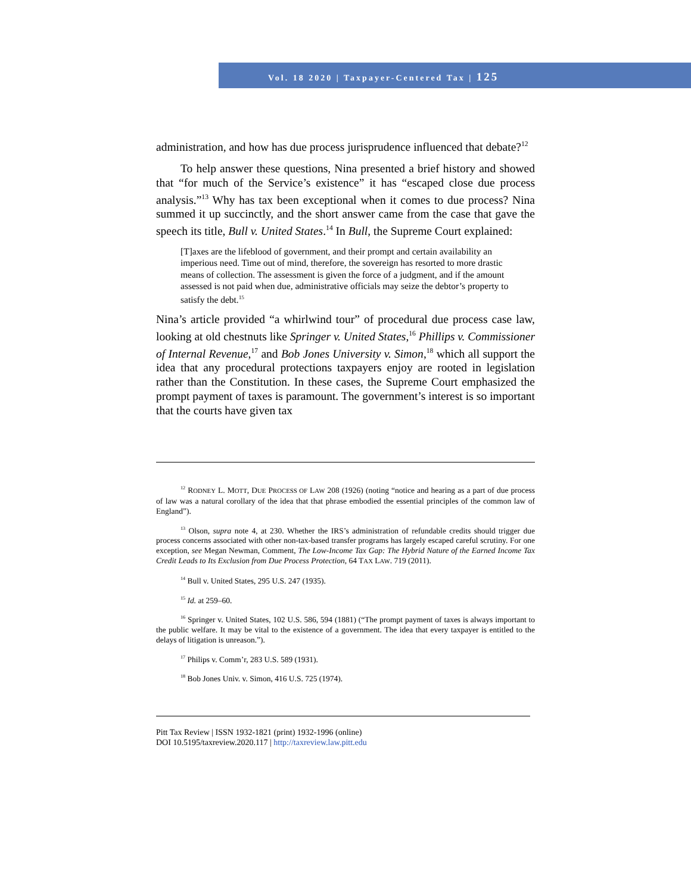Vol. 18 2020 | Taxpayer-Centered Tax | 125
administration, and how has due process jurisprudence influenced that debate?<sup>12</sup>
To help answer these questions, Nina presented a brief history and showed that “for much of the Service’s existence” it has “escaped close due process analysis.”<sup>13</sup> Why has tax been exceptional when it comes to due process? Nina summed it up succinctly, and the short answer came from the case that gave the speech its title, Bull v. United States.<sup>14</sup> In Bull, the Supreme Court explained:
[T]axes are the lifeblood of government, and their prompt and certain availability an imperious need. Time out of mind, therefore, the sovereign has resorted to more drastic means of collection. The assessment is given the force of a judgment, and if the amount assessed is not paid when due, administrative officials may seize the debtor’s property to satisfy the debt.<sup>15</sup>
Nina’s article provided “a whirlwind tour” of procedural due process case law, looking at old chestnuts like Springer v. United States,<sup>16</sup> Phillips v. Commissioner of Internal Revenue,<sup>17</sup> and Bob Jones University v. Simon,<sup>18</sup> which all support the idea that any procedural protections taxpayers enjoy are rooted in legislation rather than the Constitution. In these cases, the Supreme Court emphasized the prompt payment of taxes is paramount. The government’s interest is so important that the courts have given tax
<sup>12</sup> RODNEY L. MOTT, DUE PROCESS OF LAW 208 (1926) (noting “notice and hearing as a part of due process of law was a natural corollary of the idea that that phrase embodied the essential principles of the common law of England”).
<sup>13</sup> Olson, supra note 4, at 230. Whether the IRS’s administration of refundable credits should trigger due process concerns associated with other non-tax-based transfer programs has largely escaped careful scrutiny. For one exception, see Megan Newman, Comment, The Low-Income Tax Gap: The Hybrid Nature of the Earned Income Tax Credit Leads to Its Exclusion from Due Process Protection, 64 TAX LAW. 719 (2011).
<sup>14</sup> Bull v. United States, 295 U.S. 247 (1935).
<sup>15</sup> Id. at 259–60.
<sup>16</sup> Springer v. United States, 102 U.S. 586, 594 (1881) (“The prompt payment of taxes is always important to the public welfare. It may be vital to the existence of a government. The idea that every taxpayer is entitled to the delays of litigation is unreason.”).
<sup>17</sup> Philips v. Comm’r, 283 U.S. 589 (1931).
<sup>18</sup> Bob Jones Univ. v. Simon, 416 U.S. 725 (1974).
Pitt Tax Review | ISSN 1932-1821 (print) 1932-1996 (online)
DOI 10.5195/taxreview.2020.117 | http://taxreview.law.pitt.edu